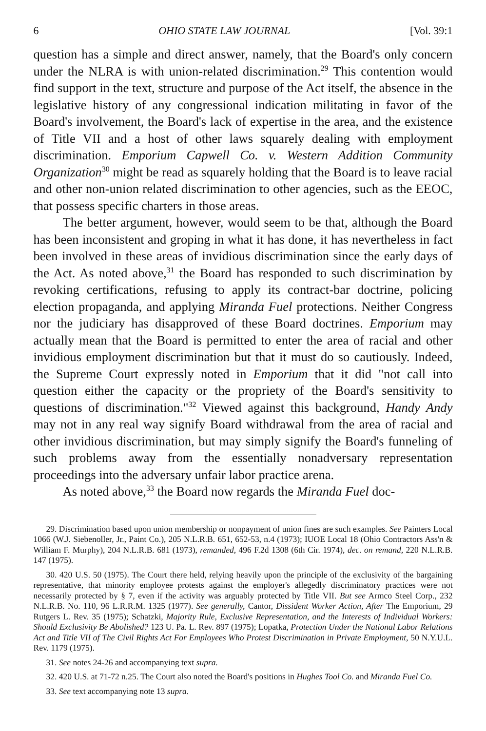6 OHIO STATE LAW JOURNAL [Vol. 39:1
question has a simple and direct answer, namely, that the Board's only concern under the NLRA is with union-related discrimination.<sup>29</sup> This contention would find support in the text, structure and purpose of the Act itself, the absence in the legislative history of any congressional indication militating in favor of the Board's involvement, the Board's lack of expertise in the area, and the existence of Title VII and a host of other laws squarely dealing with employment discrimination. Emporium Capwell Co. v. Western Addition Community Organization<sup>30</sup> might be read as squarely holding that the Board is to leave racial and other non-union related discrimination to other agencies, such as the EEOC, that possess specific charters in those areas.
The better argument, however, would seem to be that, although the Board has been inconsistent and groping in what it has done, it has nevertheless in fact been involved in these areas of invidious discrimination since the early days of the Act. As noted above,<sup>31</sup> the Board has responded to such discrimination by revoking certifications, refusing to apply its contract-bar doctrine, policing election propaganda, and applying Miranda Fuel protections. Neither Congress nor the judiciary has disapproved of these Board doctrines. Emporium may actually mean that the Board is permitted to enter the area of racial and other invidious employment discrimination but that it must do so cautiously. Indeed, the Supreme Court expressly noted in Emporium that it did "not call into question either the capacity or the propriety of the Board's sensitivity to questions of discrimination."<sup>32</sup> Viewed against this background, Handy Andy may not in any real way signify Board withdrawal from the area of racial and other invidious discrimination, but may simply signify the Board's funneling of such problems away from the essentially nonadversary representation proceedings into the adversary unfair labor practice arena.
As noted above,<sup>33</sup> the Board now regards the Miranda Fuel doc-
29. Discrimination based upon union membership or nonpayment of union fines are such examples. See Painters Local 1066 (W.J. Siebenoller, Jr., Paint Co.), 205 N.L.R.B. 651, 652-53, n.4 (1973); IUOE Local 18 (Ohio Contractors Ass'n & William F. Murphy), 204 N.L.R.B. 681 (1973), remanded, 496 F.2d 1308 (6th Cir. 1974), dec. on remand, 220 N.L.R.B. 147 (1975).
30. 420 U.S. 50 (1975). The Court there held, relying heavily upon the principle of the exclusivity of the bargaining representative, that minority employee protests against the employer's allegedly discriminatory practices were not necessarily protected by § 7, even if the activity was arguably protected by Title VII. But see Armco Steel Corp., 232 N.L.R.B. No. 110, 96 L.R.R.M. 1325 (1977). See generally, Cantor, Dissident Worker Action, After The Emporium, 29 Rutgers L. Rev. 35 (1975); Schatzki, Majority Rule, Exclusive Representation, and the Interests of Individual Workers: Should Exclusivity Be Abolished? 123 U. Pa. L. Rev. 897 (1975); Lopatka, Protection Under the National Labor Relations Act and Title VII of The Civil Rights Act For Employees Who Protest Discrimination in Private Employment, 50 N.Y.U.L. Rev. 1179 (1975).
31. See notes 24-26 and accompanying text supra.
32. 420 U.S. at 71-72 n.25. The Court also noted the Board's positions in Hughes Tool Co. and Miranda Fuel Co.
33. See text accompanying note 13 supra.